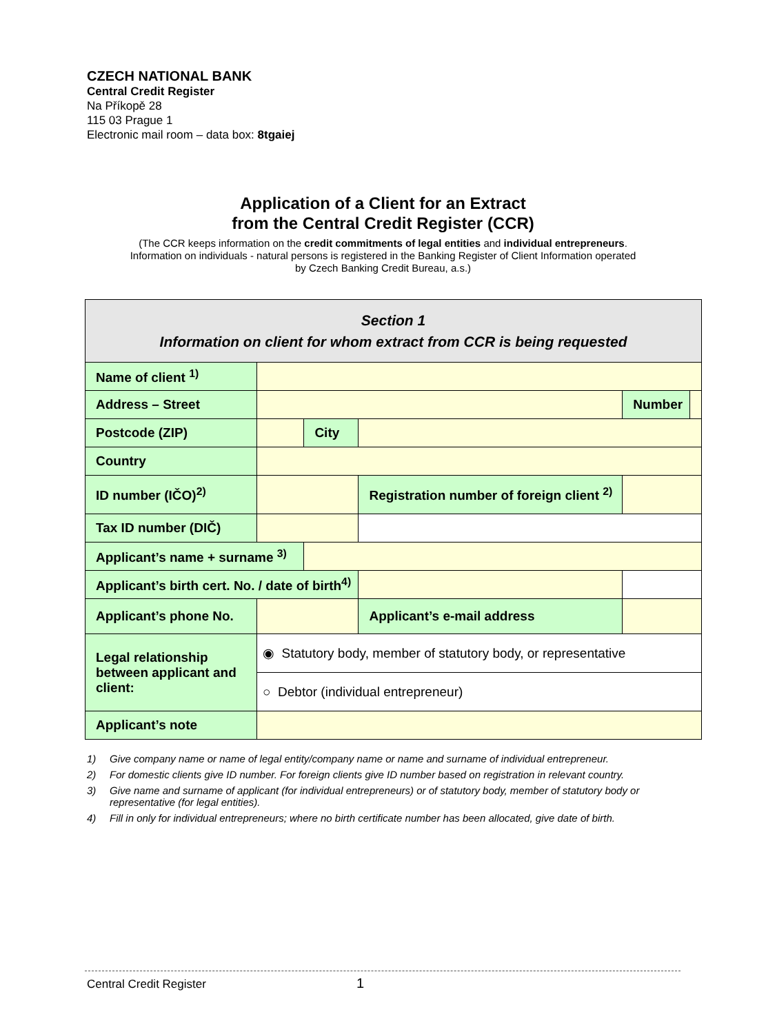CZECH NATIONAL BANK
Central Credit Register
Na Příkopě 28
115 03 Prague 1
Electronic mail room – data box: 8tgaiej
Application of a Client for an Extract
from the Central Credit Register (CCR)
(The CCR keeps information on the credit commitments of legal entities and individual entrepreneurs.
Information on individuals - natural persons is registered in the Banking Register of Client Information operated
by Czech Banking Credit Bureau, a.s.)
| Section 1 Information on client for whom extract from CCR is being requested | | | | | | |
| Name of client <sup>1)</sup> | | | | | | |
| Address – Street | | | | | Number | |
| Postcode (ZIP) | | City | | | | |
| Country | | | | | | |
| ID number (IČO)<sup>2)</sup> | | | Registration number of foreign client <sup>2)</sup> | | | |
| Tax ID number (DIČ) | | | | | | |
| Applicant’s name + surname <sup>3)</sup> | | | | | | |
| Applicant’s birth cert. No. / date of birth<sup>4)</sup> | | | | | | |
| Applicant’s phone No. | | | Applicant’s e-mail address | | | |
| Legal relationship between applicant and client: | ◉ Statutory body, member of statutory body, or representative | | | | | |
| | ○ Debtor (individual entrepreneur) | | | | | |
| Applicant’s note | | | | | | |
1) Give company name or name of legal entity/company name or name and surname of individual entrepreneur.
2) For domestic clients give ID number. For foreign clients give ID number based on registration in relevant country.
3) Give name and surname of applicant (for individual entrepreneurs) or of statutory body, member of statutory body or representative (for legal entities).
4) Fill in only for individual entrepreneurs; where no birth certificate number has been allocated, give date of birth.
Central Credit Register 1